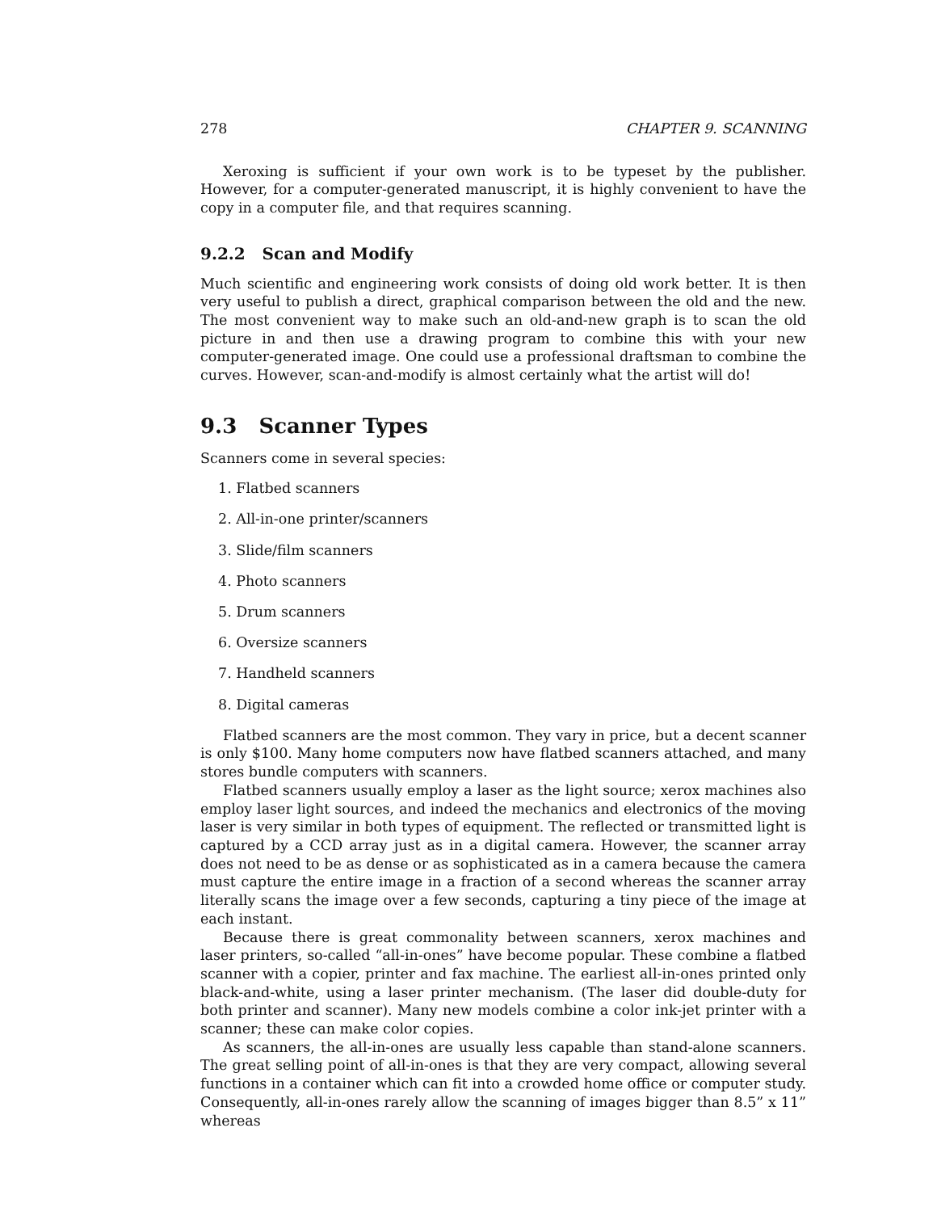278 CHAPTER 9. SCANNING
Xeroxing is sufficient if your own work is to be typeset by the publisher. However, for a computer-generated manuscript, it is highly convenient to have the copy in a computer file, and that requires scanning.
9.2.2 Scan and Modify
Much scientific and engineering work consists of doing old work better. It is then very useful to publish a direct, graphical comparison between the old and the new. The most convenient way to make such an old-and-new graph is to scan the old picture in and then use a drawing program to combine this with your new computer-generated image. One could use a professional draftsman to combine the curves. However, scan-and-modify is almost certainly what the artist will do!
9.3 Scanner Types
Scanners come in several species:
1. Flatbed scanners
2. All-in-one printer/scanners
3. Slide/film scanners
4. Photo scanners
5. Drum scanners
6. Oversize scanners
7. Handheld scanners
8. Digital cameras
Flatbed scanners are the most common. They vary in price, but a decent scanner is only $100. Many home computers now have flatbed scanners attached, and many stores bundle computers with scanners.
Flatbed scanners usually employ a laser as the light source; xerox machines also employ laser light sources, and indeed the mechanics and electronics of the moving laser is very similar in both types of equipment. The reflected or transmitted light is captured by a CCD array just as in a digital camera. However, the scanner array does not need to be as dense or as sophisticated as in a camera because the camera must capture the entire image in a fraction of a second whereas the scanner array literally scans the image over a few seconds, capturing a tiny piece of the image at each instant.
Because there is great commonality between scanners, xerox machines and laser printers, so-called “all-in-ones” have become popular. These combine a flatbed scanner with a copier, printer and fax machine. The earliest all-in-ones printed only black-and-white, using a laser printer mechanism. (The laser did double-duty for both printer and scanner). Many new models combine a color ink-jet printer with a scanner; these can make color copies.
As scanners, the all-in-ones are usually less capable than stand-alone scanners. The great selling point of all-in-ones is that they are very compact, allowing several functions in a container which can fit into a crowded home office or computer study. Consequently, all-in-ones rarely allow the scanning of images bigger than 8.5” x 11” whereas